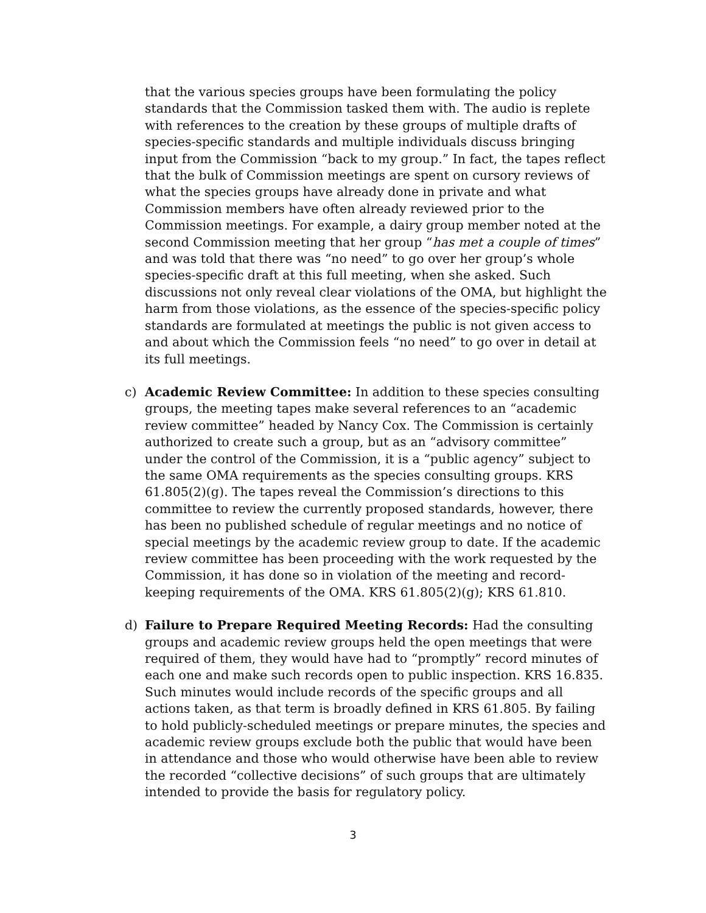that the various species groups have been formulating the policy standards that the Commission tasked them with. The audio is replete with references to the creation by these groups of multiple drafts of species-specific standards and multiple individuals discuss bringing input from the Commission “back to my group.” In fact, the tapes reflect that the bulk of Commission meetings are spent on cursory reviews of what the species groups have already done in private and what Commission members have often already reviewed prior to the Commission meetings. For example, a dairy group member noted at the second Commission meeting that her group “has met a couple of times” and was told that there was “no need” to go over her group’s whole species-specific draft at this full meeting, when she asked. Such discussions not only reveal clear violations of the OMA, but highlight the harm from those violations, as the essence of the species-specific policy standards are formulated at meetings the public is not given access to and about which the Commission feels “no need” to go over in detail at its full meetings.
c) Academic Review Committee: In addition to these species consulting groups, the meeting tapes make several references to an “academic review committee” headed by Nancy Cox. The Commission is certainly authorized to create such a group, but as an “advisory committee” under the control of the Commission, it is a “public agency” subject to the same OMA requirements as the species consulting groups. KRS 61.805(2)(g). The tapes reveal the Commission’s directions to this committee to review the currently proposed standards, however, there has been no published schedule of regular meetings and no notice of special meetings by the academic review group to date. If the academic review committee has been proceeding with the work requested by the Commission, it has done so in violation of the meeting and record-keeping requirements of the OMA. KRS 61.805(2)(g); KRS 61.810.
d) Failure to Prepare Required Meeting Records: Had the consulting groups and academic review groups held the open meetings that were required of them, they would have had to “promptly” record minutes of each one and make such records open to public inspection. KRS 16.835. Such minutes would include records of the specific groups and all actions taken, as that term is broadly defined in KRS 61.805. By failing to hold publicly-scheduled meetings or prepare minutes, the species and academic review groups exclude both the public that would have been in attendance and those who would otherwise have been able to review the recorded “collective decisions” of such groups that are ultimately intended to provide the basis for regulatory policy.
3